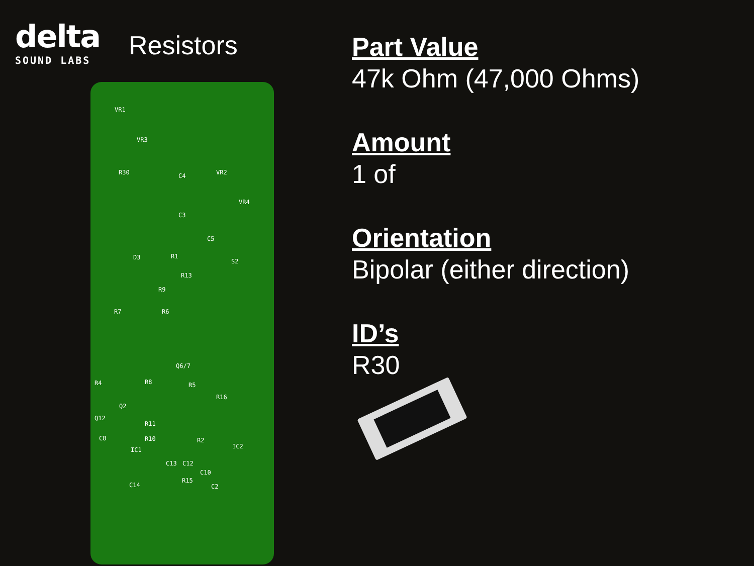delta
SOUND LABS
Resistors
VR1
VR3
R30 VR2
VR4
C4
C3
C5
R1 D3
S2
R13
R9
R7 R6
Q6/7
R4 R8 R5
R16
Q2
Q12
R11
C8 R10 R2
IC1 IC2
C13 C12
C10
R15
C14 C2
Part Value
47k Ohm (47,000 Ohms)
Amount
1 of
Orientation
Bipolar (either direction)
ID’s
R30